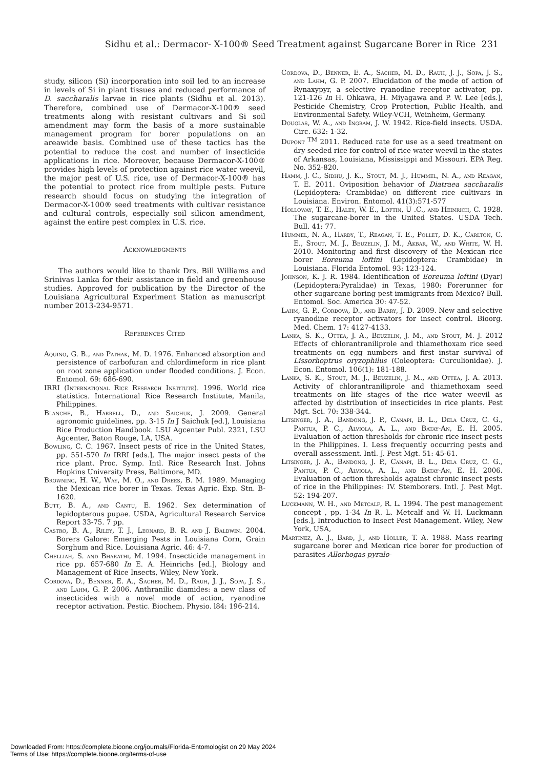Sidhu et al.: Dermacor- X-100® Seed Treatment against Sugarcane Borer in Rice 231
study, silicon (Si) incorporation into soil led to an increase in levels of Si in plant tissues and reduced performance of D. saccharalis larvae in rice plants (Sidhu et al. 2013). Therefore, combined use of Dermacor-X-100® seed treatments along with resistant cultivars and Si soil amendment may form the basis of a more sustainable management program for borer populations on an areawide basis. Combined use of these tactics has the potential to reduce the cost and number of insecticide applications in rice. Moreover, because Dermacor-X-100® provides high levels of protection against rice water weevil, the major pest of U.S. rice, use of Dermacor-X-100® has the potential to protect rice from multiple pests. Future research should focus on studying the integration of Dermacor-X-100® seed treatments with cultivar resistance and cultural controls, especially soil silicon amendment, against the entire pest complex in U.S. rice.
Acknowledgments
The authors would like to thank Drs. Bill Williams and Srinivas Lanka for their assistance in field and greenhouse studies. Approved for publication by the Director of the Louisiana Agricultural Experiment Station as manuscript number 2013-234-9571.
References Cited
Aquino, G. B., and Pathak, M. D. 1976. Enhanced absorption and persistence of carbofuran and chlordimeform in rice plant on root zone application under flooded conditions. J. Econ. Entomol. 69: 686-690.
IRRI (International Rice Research Institute). 1996. World rice statistics. International Rice Research Institute, Manila, Philippines.
Blanche, B., Harrell, D., and Saichuk, J. 2009. General agronomic guidelines, pp. 3-15 In J Saichuk [ed.], Louisiana Rice Production Handbook. LSU Agcenter Publ. 2321, LSU Agcenter, Baton Rouge, LA, USA.
Bowling, C. C. 1967. Insect pests of rice in the United States, pp. 551-570 In IRRI [eds.], The major insect pests of the rice plant. Proc. Symp. Intl. Rice Research Inst. Johns Hopkins University Press, Baltimore, MD.
Browning, H. W., Way, M. O., and Drees, B. M. 1989. Managing the Mexican rice borer in Texas. Texas Agric. Exp. Stn. B-1620.
Butt, B. A., and Cantu, E. 1962. Sex determination of lepidopterous pupae. USDA, Agricultural Research Service Report 33-75. 7 pp.
Castro, B. A., Riley, T. J., Leonard, B. R. and J. Baldwin. 2004. Borers Galore: Emerging Pests in Louisiana Corn, Grain Sorghum and Rice. Louisiana Agric. 46: 4-7.
Chelliah, S. and Bharathi, M. 1994. Insecticide management in rice pp. 657-680 In E. A. Heinrichs [ed.], Biology and Management of Rice Insects, Wiley, New York.
Cordova, D., Benner, E. A., Sacher, M. D., Rauh, J. J., Sopa, J. S., and Lahm, G. P. 2006. Anthranilic diamides: a new class of insecticides with a novel mode of action, ryanodine receptor activation. Pestic. Biochem. Physio. l84: 196-214.
Cordova, D., Benner, E. A., Sacher, M. D., Rauh, J. J., Sopa, J. S., and Lahm, G. P. 2007. Elucidation of the mode of action of Rynaxypyr, a selective ryanodine receptor activator, pp. 121-126 In H. Ohkawa, H. Miyagawa and P. W. Lee [eds.], Pesticide Chemistry, Crop Protection, Public Health, and Environmental Safety. Wiley-VCH, Weinheim, Germany.
Douglas, W. A., and Ingram, J. W. 1942. Rice-field insects. USDA. Circ. 632: 1-32.
Dupont <sup>TM</sup> 2011. Reduced rate for use as a seed treatment on dry seeded rice for control of rice water weevil in the states of Arkansas, Louisiana, Mississippi and Missouri. EPA Reg. No. 352-820.
Hamm, J. C., Sidhu, J. K., Stout, M. J., Hummel, N. A., and Reagan, T. E. 2011. Oviposition behavior of Diatraea saccharalis (Lepidoptera: Crambidae) on different rice cultivars in Louisiana. Environ. Entomol. 41(3):571-577
Holloway, T. E., Haley, W. E., Loftin, U .C., and Heinrich, C. 1928. The sugarcane-borer in the United States. USDA Tech. Bull. 41: 77.
Hummel, N. A., Hardy, T., Reagan, T. E., Pollet, D. K., Carlton, C. E., Stout, M. J., Beuzelin, J. M., Akbar, W., and White, W. H. 2010. Monitoring and first discovery of the Mexican rice borer Eoreuma loftini (Lepidoptera: Crambidae) in Louisiana. Florida Entomol. 93: 123-124.
Johnson, K. J. R. 1984. Identification of Eoreuma loftini (Dyar) (Lepidoptera:Pyralidae) in Texas, 1980: Forerunner for other sugarcane boring pest immigrants from Mexico? Bull. Entomol. Soc. America 30: 47-52.
Lahm, G. P., Cordova, D., and Barry, J. D. 2009. New and selective ryanodine receptor activators for insect control. Bioorg. Med. Chem. 17: 4127-4133.
Lanka, S. K., Ottea, J. A., Beuzelin, J. M., and Stout, M. J. 2012 Effects of chlorantraniliprole and thiamethoxam rice seed treatments on egg numbers and first instar survival of Lissorhoptrus oryzophilus (Coleoptera: Curculionidae). J. Econ. Entomol. 106(1): 181-188.
Lanka, S. K., Stout, M. J., Beuzelin, J. M., and Ottea, J. A. 2013. Activity of chlorantraniliprole and thiamethoxam seed treatments on life stages of the rice water weevil as affected by distribution of insecticides in rice plants. Pest Mgt. Sci. 70: 338-344.
Litsinger, J. A., Bandong, J. P., Canapi, B. L., Dela Cruz, C. G., Pantua, P. C., Alviola, A. L., and Batay-An, E. H. 2005. Evaluation of action thresholds for chronic rice insect pests in the Philippines. I. Less frequently occurring pests and overall assessment. Intl. J. Pest Mgt. 51: 45-61.
Litsinger, J. A., Bandong, J. P., Canapi, B. L., Dela Cruz, C. G., Pantua, P. C., Alviola, A. L., and Batay-An, E. H. 2006. Evaluation of action thresholds against chronic insect pests of rice in the Philippines: IV. Stemborers. Intl. J. Pest Mgt. 52: 194-207.
Luckmann, W. H., and Metcalf, R. L. 1994. The pest management concept , pp. 1-34 In R. L. Metcalf and W. H. Luckmann [eds.], Introduction to Insect Pest Management. Wiley, New York, USA,
Martinez, A. J., Bard, J., and Holler, T. A. 1988. Mass rearing sugarcane borer and Mexican rice borer for production of parasites Allorhogas pyralo-
Downloaded From: https://complete.bioone.org/journals/Florida-Entomologist on 29 May 2024
Terms of Use: https://complete.bioone.org/terms-of-use